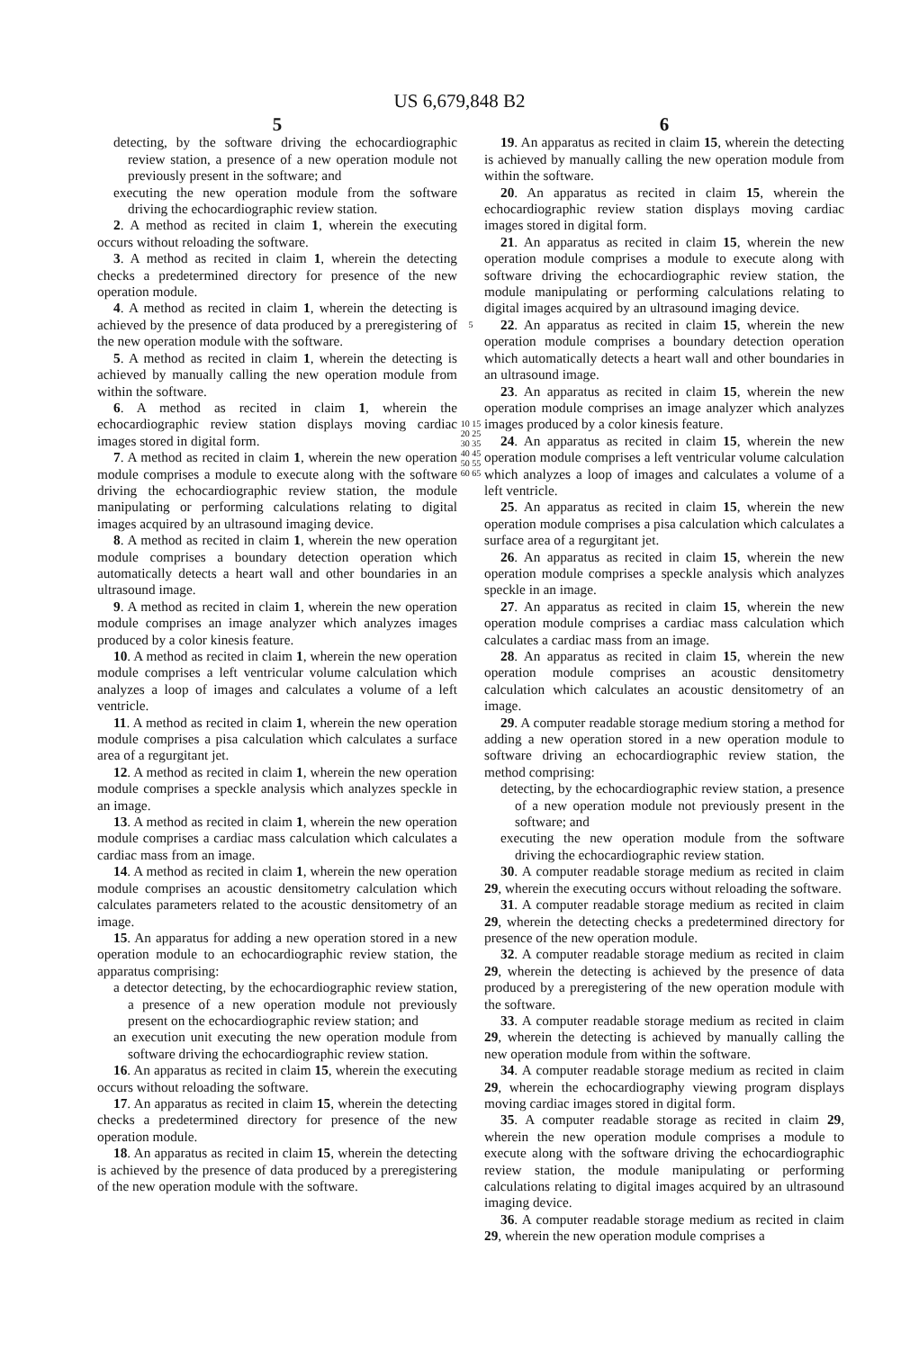US 6,679,848 B2
5
detecting, by the software driving the echocardiographic review station, a presence of a new operation module not previously present in the software; and
executing the new operation module from the software driving the echocardiographic review station.
2. A method as recited in claim 1, wherein the executing occurs without reloading the software.
3. A method as recited in claim 1, wherein the detecting checks a predetermined directory for presence of the new operation module.
4. A method as recited in claim 1, wherein the detecting is achieved by the presence of data produced by a preregistering of the new operation module with the software.
5. A method as recited in claim 1, wherein the detecting is achieved by manually calling the new operation module from within the software.
6. A method as recited in claim 1, wherein the echocardiographic review station displays moving cardiac images stored in digital form.
7. A method as recited in claim 1, wherein the new operation module comprises a module to execute along with the software driving the echocardiographic review station, the module manipulating or performing calculations relating to digital images acquired by an ultrasound imaging device.
8. A method as recited in claim 1, wherein the new operation module comprises a boundary detection operation which automatically detects a heart wall and other boundaries in an ultrasound image.
9. A method as recited in claim 1, wherein the new operation module comprises an image analyzer which analyzes images produced by a color kinesis feature.
10. A method as recited in claim 1, wherein the new operation module comprises a left ventricular volume calculation which analyzes a loop of images and calculates a volume of a left ventricle.
11. A method as recited in claim 1, wherein the new operation module comprises a pisa calculation which calculates a surface area of a regurgitant jet.
12. A method as recited in claim 1, wherein the new operation module comprises a speckle analysis which analyzes speckle in an image.
13. A method as recited in claim 1, wherein the new operation module comprises a cardiac mass calculation which calculates a cardiac mass from an image.
14. A method as recited in claim 1, wherein the new operation module comprises an acoustic densitometry calculation which calculates parameters related to the acoustic densitometry of an image.
15. An apparatus for adding a new operation stored in a new operation module to an echocardiographic review station, the apparatus comprising:
a detector detecting, by the echocardiographic review station, a presence of a new operation module not previously present on the echocardiographic review station; and
an execution unit executing the new operation module from software driving the echocardiographic review station.
16. An apparatus as recited in claim 15, wherein the executing occurs without reloading the software.
17. An apparatus as recited in claim 15, wherein the detecting checks a predetermined directory for presence of the new operation module.
18. An apparatus as recited in claim 15, wherein the detecting is achieved by the presence of data produced by a preregistering of the new operation module with the software.
5
10 15 20 25 30 35 40 45 50 55 60 65
6
19. An apparatus as recited in claim 15, wherein the detecting is achieved by manually calling the new operation module from within the software.
20. An apparatus as recited in claim 15, wherein the echocardiographic review station displays moving cardiac images stored in digital form.
21. An apparatus as recited in claim 15, wherein the new operation module comprises a module to execute along with software driving the echocardiographic review station, the module manipulating or performing calculations relating to digital images acquired by an ultrasound imaging device.
22. An apparatus as recited in claim 15, wherein the new operation module comprises a boundary detection operation which automatically detects a heart wall and other boundaries in an ultrasound image.
23. An apparatus as recited in claim 15, wherein the new operation module comprises an image analyzer which analyzes images produced by a color kinesis feature.
24. An apparatus as recited in claim 15, wherein the new operation module comprises a left ventricular volume calculation which analyzes a loop of images and calculates a volume of a left ventricle.
25. An apparatus as recited in claim 15, wherein the new operation module comprises a pisa calculation which calculates a surface area of a regurgitant jet.
26. An apparatus as recited in claim 15, wherein the new operation module comprises a speckle analysis which analyzes speckle in an image.
27. An apparatus as recited in claim 15, wherein the new operation module comprises a cardiac mass calculation which calculates a cardiac mass from an image.
28. An apparatus as recited in claim 15, wherein the new operation module comprises an acoustic densitometry calculation which calculates an acoustic densitometry of an image.
29. A computer readable storage medium storing a method for adding a new operation stored in a new operation module to software driving an echocardiographic review station, the method comprising:
detecting, by the echocardiographic review station, a presence of a new operation module not previously present in the software; and
executing the new operation module from the software driving the echocardiographic review station.
30. A computer readable storage medium as recited in claim 29, wherein the executing occurs without reloading the software.
31. A computer readable storage medium as recited in claim 29, wherein the detecting checks a predetermined directory for presence of the new operation module.
32. A computer readable storage medium as recited in claim 29, wherein the detecting is achieved by the presence of data produced by a preregistering of the new operation module with the software.
33. A computer readable storage medium as recited in claim 29, wherein the detecting is achieved by manually calling the new operation module from within the software.
34. A computer readable storage medium as recited in claim 29, wherein the echocardiography viewing program displays moving cardiac images stored in digital form.
35. A computer readable storage as recited in claim 29, wherein the new operation module comprises a module to execute along with the software driving the echocardiographic review station, the module manipulating or performing calculations relating to digital images acquired by an ultrasound imaging device.
36. A computer readable storage medium as recited in claim 29, wherein the new operation module comprises a